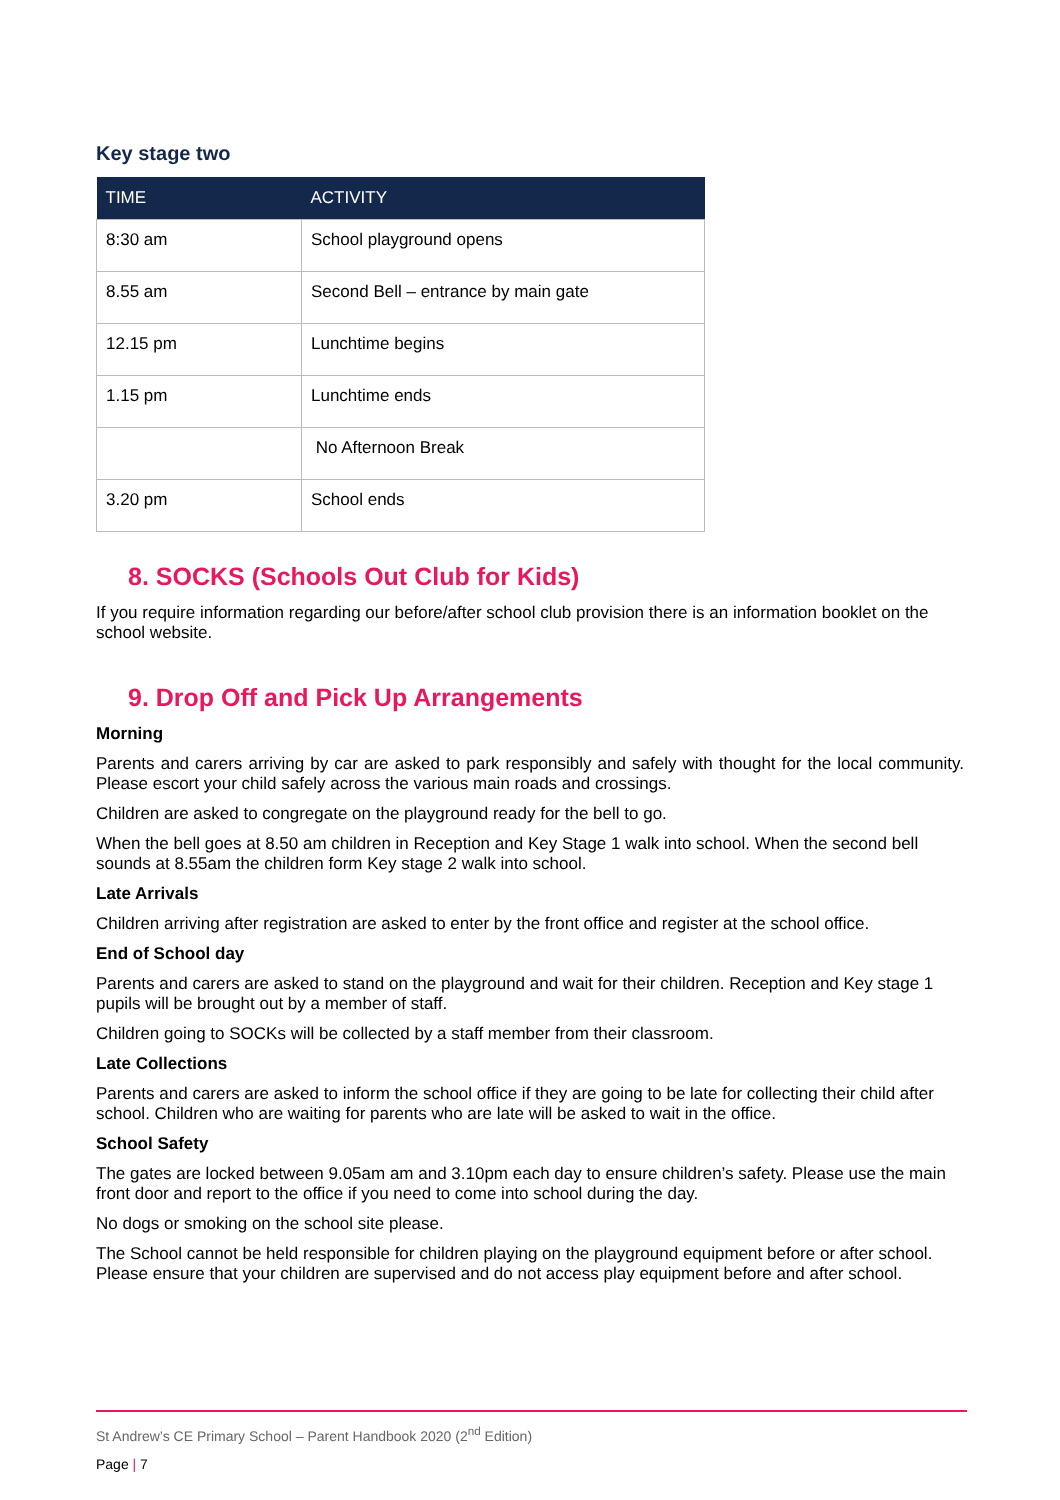Key stage two
| TIME | ACTIVITY |
| --- | --- |
| 8:30 am | School playground opens |
| 8.55 am | Second Bell – entrance by main gate |
| 12.15 pm | Lunchtime begins |
| 1.15 pm | Lunchtime ends |
| | No Afternoon Break |
| 3.20 pm | School ends |
8. SOCKS (Schools Out Club for Kids)
If you require information regarding our before/after school club provision there is an information booklet on the school website.
9. Drop Off and Pick Up Arrangements
Morning
Parents and carers arriving by car are asked to park responsibly and safely with thought for the local community. Please escort your child safely across the various main roads and crossings.
Children are asked to congregate on the playground ready for the bell to go.
When the bell goes at 8.50 am children in Reception and Key Stage 1 walk into school. When the second bell sounds at 8.55am the children form Key stage 2 walk into school.
Late Arrivals
Children arriving after registration are asked to enter by the front office and register at the school office.
End of School day
Parents and carers are asked to stand on the playground and wait for their children. Reception and Key stage 1 pupils will be brought out by a member of staff.
Children going to SOCKs will be collected by a staff member from their classroom.
Late Collections
Parents and carers are asked to inform the school office if they are going to be late for collecting their child after school. Children who are waiting for parents who are late will be asked to wait in the office.
School Safety
The gates are locked between 9.05am am and 3.10pm each day to ensure children’s safety. Please use the main front door and report to the office if you need to come into school during the day.
No dogs or smoking on the school site please.
The School cannot be held responsible for children playing on the playground equipment before or after school. Please ensure that your children are supervised and do not access play equipment before and after school.
St Andrew’s CE Primary School – Parent Handbook 2020 (2<sup>nd</sup> Edition)
Page | 7